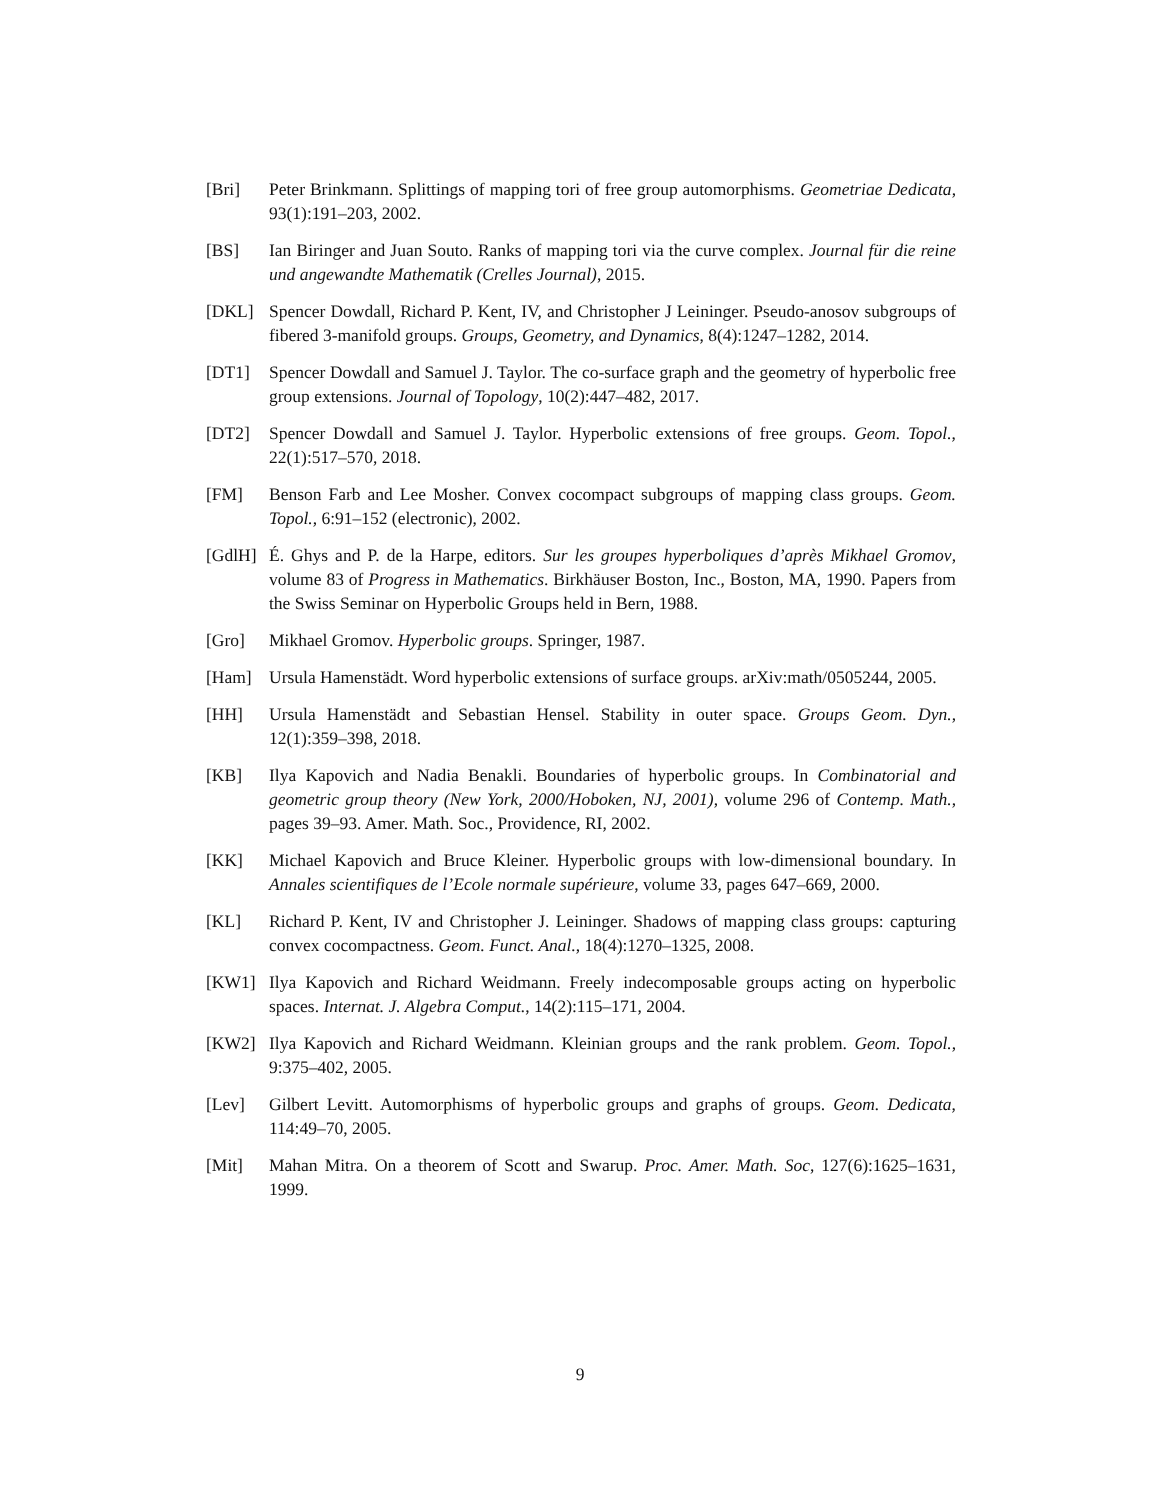[Bri] Peter Brinkmann. Splittings of mapping tori of free group automorphisms. Geometriae Dedicata, 93(1):191–203, 2002.
[BS] Ian Biringer and Juan Souto. Ranks of mapping tori via the curve complex. Journal für die reine und angewandte Mathematik (Crelles Journal), 2015.
[DKL] Spencer Dowdall, Richard P. Kent, IV, and Christopher J Leininger. Pseudo-anosov subgroups of fibered 3-manifold groups. Groups, Geometry, and Dynamics, 8(4):1247–1282, 2014.
[DT1] Spencer Dowdall and Samuel J. Taylor. The co-surface graph and the geometry of hyperbolic free group extensions. Journal of Topology, 10(2):447–482, 2017.
[DT2] Spencer Dowdall and Samuel J. Taylor. Hyperbolic extensions of free groups. Geom. Topol., 22(1):517–570, 2018.
[FM] Benson Farb and Lee Mosher. Convex cocompact subgroups of mapping class groups. Geom. Topol., 6:91–152 (electronic), 2002.
[GdlH] É. Ghys and P. de la Harpe, editors. Sur les groupes hyperboliques d’après Mikhael Gromov, volume 83 of Progress in Mathematics. Birkhäuser Boston, Inc., Boston, MA, 1990. Papers from the Swiss Seminar on Hyperbolic Groups held in Bern, 1988.
[Gro] Mikhael Gromov. Hyperbolic groups. Springer, 1987.
[Ham] Ursula Hamenstädt. Word hyperbolic extensions of surface groups. arXiv:math/0505244, 2005.
[HH] Ursula Hamenstädt and Sebastian Hensel. Stability in outer space. Groups Geom. Dyn., 12(1):359–398, 2018.
[KB] Ilya Kapovich and Nadia Benakli. Boundaries of hyperbolic groups. In Combinatorial and geometric group theory (New York, 2000/Hoboken, NJ, 2001), volume 296 of Contemp. Math., pages 39–93. Amer. Math. Soc., Providence, RI, 2002.
[KK] Michael Kapovich and Bruce Kleiner. Hyperbolic groups with low-dimensional boundary. In Annales scientifiques de l’Ecole normale supérieure, volume 33, pages 647–669, 2000.
[KL] Richard P. Kent, IV and Christopher J. Leininger. Shadows of mapping class groups: capturing convex cocompactness. Geom. Funct. Anal., 18(4):1270–1325, 2008.
[KW1] Ilya Kapovich and Richard Weidmann. Freely indecomposable groups acting on hyperbolic spaces. Internat. J. Algebra Comput., 14(2):115–171, 2004.
[KW2] Ilya Kapovich and Richard Weidmann. Kleinian groups and the rank problem. Geom. Topol., 9:375–402, 2005.
[Lev] Gilbert Levitt. Automorphisms of hyperbolic groups and graphs of groups. Geom. Dedicata, 114:49–70, 2005.
[Mit] Mahan Mitra. On a theorem of Scott and Swarup. Proc. Amer. Math. Soc, 127(6):1625–1631, 1999.
9